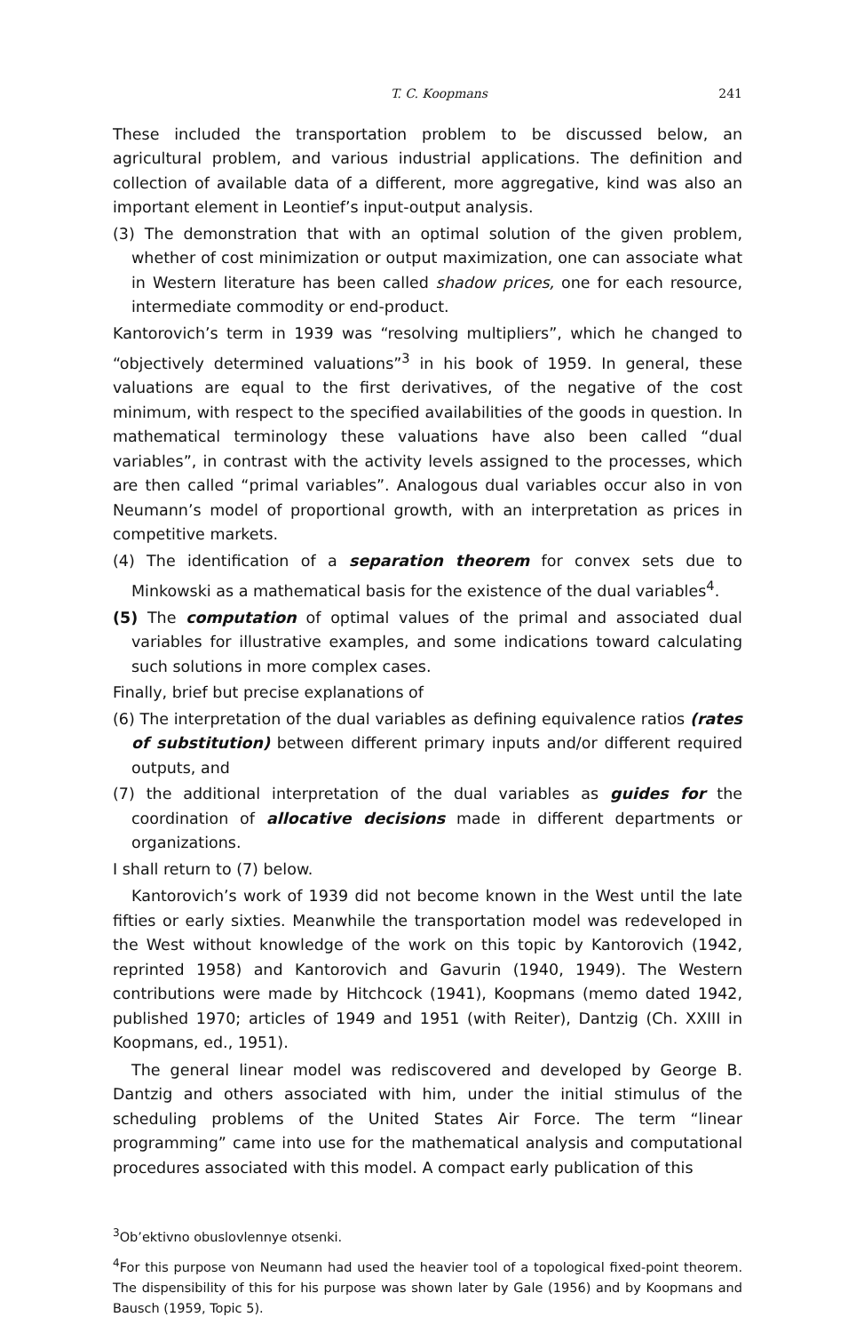T. C. Koopmans 241
These included the transportation problem to be discussed below, an agricultural problem, and various industrial applications. The definition and collection of available data of a different, more aggregative, kind was also an important element in Leontief’s input-output analysis.
(3) The demonstration that with an optimal solution of the given problem, whether of cost minimization or output maximization, one can associate what in Western literature has been called shadow prices, one for each resource, intermediate commodity or end-product.
Kantorovich’s term in 1939 was “resolving multipliers”, which he changed to “objectively determined valuations”<sup>3</sup> in his book of 1959. In general, these valuations are equal to the first derivatives, of the negative of the cost minimum, with respect to the specified availabilities of the goods in question. In mathematical terminology these valuations have also been called “dual variables”, in contrast with the activity levels assigned to the processes, which are then called “primal variables”. Analogous dual variables occur also in von Neumann’s model of proportional growth, with an interpretation as prices in competitive markets.
(4) The identification of a separation theorem for convex sets due to Minkowski as a mathematical basis for the existence of the dual variables<sup>4</sup>.
(5) The computation of optimal values of the primal and associated dual variables for illustrative examples, and some indications toward calculating such solutions in more complex cases.
Finally, brief but precise explanations of
(6) The interpretation of the dual variables as defining equivalence ratios (rates of substitution) between different primary inputs and/or different required outputs, and
(7) the additional interpretation of the dual variables as guides for the coordination of allocative decisions made in different departments or organizations.
I shall return to (7) below.
Kantorovich’s work of 1939 did not become known in the West until the late fifties or early sixties. Meanwhile the transportation model was redeveloped in the West without knowledge of the work on this topic by Kantorovich (1942, reprinted 1958) and Kantorovich and Gavurin (1940, 1949). The Western contributions were made by Hitchcock (1941), Koopmans (memo dated 1942, published 1970; articles of 1949 and 1951 (with Reiter), Dantzig (Ch. XXIII in Koopmans, ed., 1951).
The general linear model was rediscovered and developed by George B. Dantzig and others associated with him, under the initial stimulus of the scheduling problems of the United States Air Force. The term “linear programming” came into use for the mathematical analysis and computational procedures associated with this model. A compact early publication of this
<sup>3</sup> Ob’ektivno obuslovlennye otsenki.
<sup>4</sup> For this purpose von Neumann had used the heavier tool of a topological fixed-point theorem. The dispensibility of this for his purpose was shown later by Gale (1956) and by Koopmans and Bausch (1959, Topic 5).